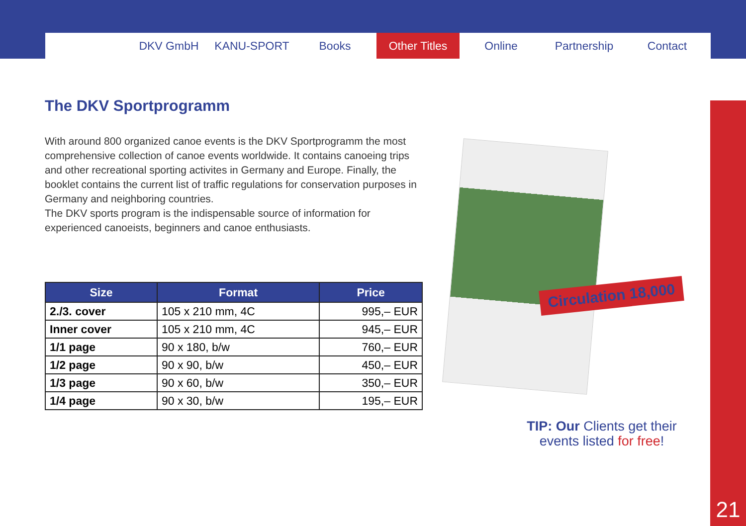DKV GmbH KANU-SPORT Books Other Titles Online Partnership Contact
The DKV Sportprogramm
With around 800 organized canoe events is the DKV Sportprogramm the most comprehensive collection of canoe events worldwide. It contains canoeing trips and other recreational sporting activites in Germany and Europe. Finally, the booklet contains the current list of traffic regulations for conservation purposes in Germany and neighboring countries.
The DKV sports program is the indispensable source of information for experienced canoeists, beginners and canoe enthusiasts.
| Size | Format | Price |
| --- | --- | --- |
| 2./3. cover | 105 x 210 mm, 4C | 995,– EUR |
| Inner cover | 105 x 210 mm, 4C | 945,– EUR |
| 1/1 page | 90 x 180, b/w | 760,– EUR |
| 1/2 page | 90 x 90, b/w | 450,– EUR |
| 1/3 page | 90 x 60, b/w | 350,– EUR |
| 1/4 page | 90 x 30, b/w | 195,– EUR |
Circulation 18,000
TIP: Our Clients get their events listed for free!
21